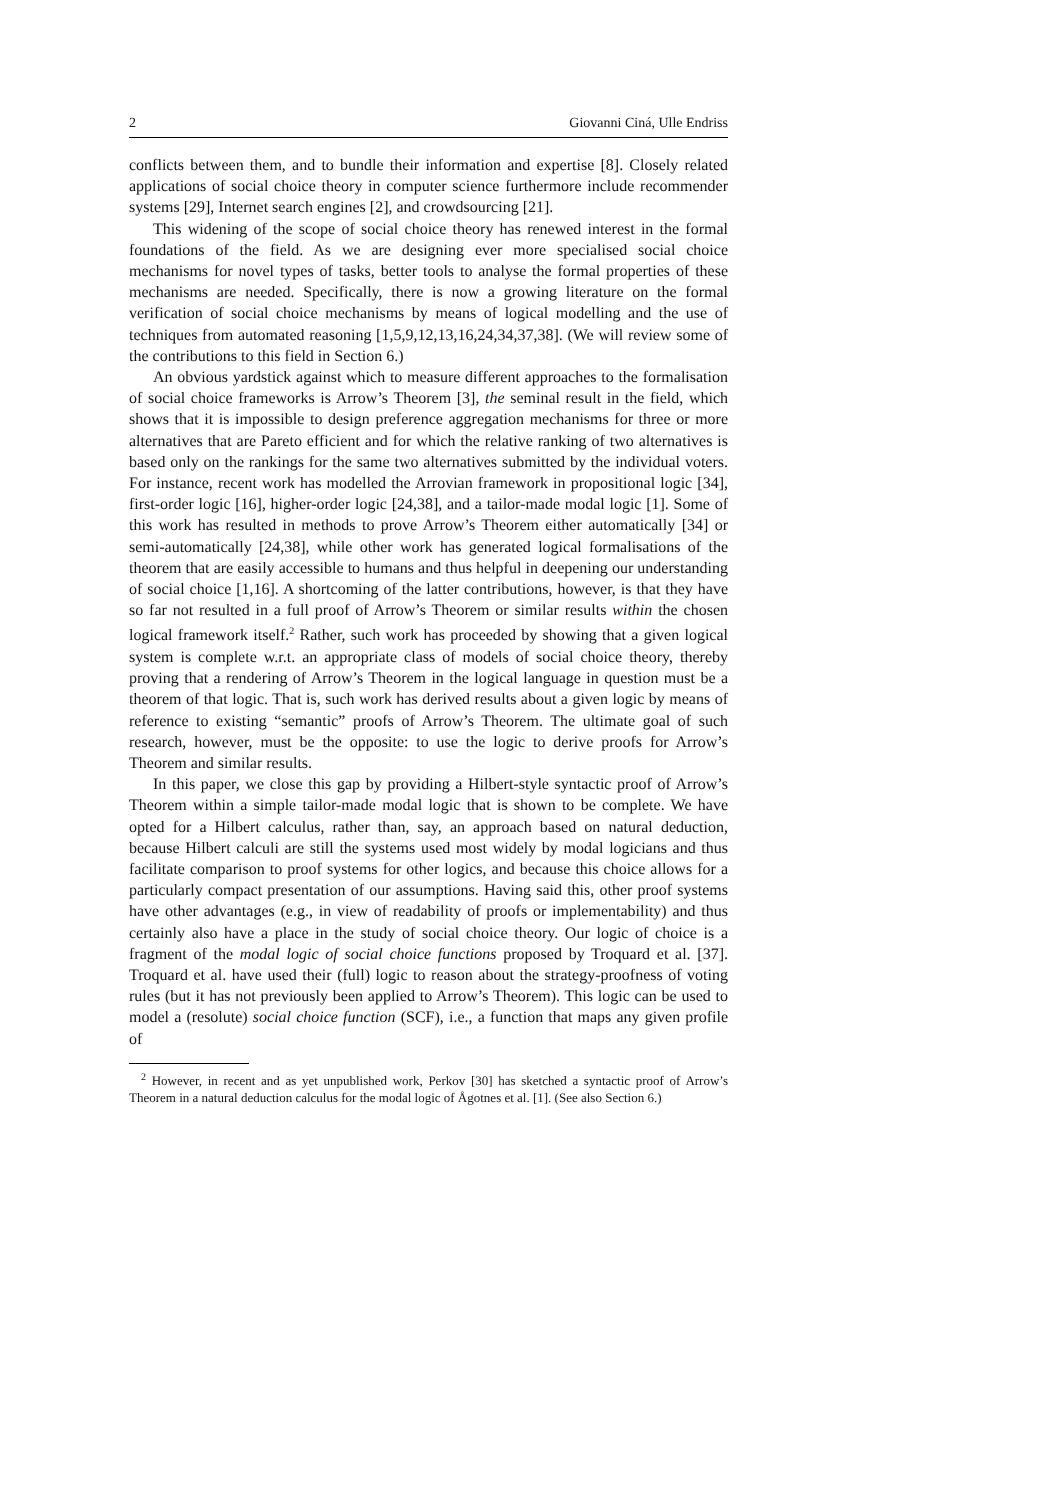2 Giovanni Ciná, Ulle Endriss
conflicts between them, and to bundle their information and expertise [8]. Closely related applications of social choice theory in computer science furthermore include recommender systems [29], Internet search engines [2], and crowdsourcing [21].
This widening of the scope of social choice theory has renewed interest in the formal foundations of the field. As we are designing ever more specialised social choice mechanisms for novel types of tasks, better tools to analyse the formal properties of these mechanisms are needed. Specifically, there is now a growing literature on the formal verification of social choice mechanisms by means of logical modelling and the use of techniques from automated reasoning [1,5,9,12,13,16,24,34,37,38]. (We will review some of the contributions to this field in Section 6.)
An obvious yardstick against which to measure different approaches to the formalisation of social choice frameworks is Arrow’s Theorem [3], the seminal result in the field, which shows that it is impossible to design preference aggregation mechanisms for three or more alternatives that are Pareto efficient and for which the relative ranking of two alternatives is based only on the rankings for the same two alternatives submitted by the individual voters. For instance, recent work has modelled the Arrovian framework in propositional logic [34], first-order logic [16], higher-order logic [24,38], and a tailor-made modal logic [1]. Some of this work has resulted in methods to prove Arrow’s Theorem either automatically [34] or semi-automatically [24,38], while other work has generated logical formalisations of the theorem that are easily accessible to humans and thus helpful in deepening our understanding of social choice [1,16]. A shortcoming of the latter contributions, however, is that they have so far not resulted in a full proof of Arrow’s Theorem or similar results within the chosen logical framework itself.<sup>2</sup> Rather, such work has proceeded by showing that a given logical system is complete w.r.t. an appropriate class of models of social choice theory, thereby proving that a rendering of Arrow’s Theorem in the logical language in question must be a theorem of that logic. That is, such work has derived results about a given logic by means of reference to existing “semantic” proofs of Arrow’s Theorem. The ultimate goal of such research, however, must be the opposite: to use the logic to derive proofs for Arrow’s Theorem and similar results.
In this paper, we close this gap by providing a Hilbert-style syntactic proof of Arrow’s Theorem within a simple tailor-made modal logic that is shown to be complete. We have opted for a Hilbert calculus, rather than, say, an approach based on natural deduction, because Hilbert calculi are still the systems used most widely by modal logicians and thus facilitate comparison to proof systems for other logics, and because this choice allows for a particularly compact presentation of our assumptions. Having said this, other proof systems have other advantages (e.g., in view of readability of proofs or implementability) and thus certainly also have a place in the study of social choice theory. Our logic of choice is a fragment of the modal logic of social choice functions proposed by Troquard et al. [37]. Troquard et al. have used their (full) logic to reason about the strategy-proofness of voting rules (but it has not previously been applied to Arrow’s Theorem). This logic can be used to model a (resolute) social choice function (SCF), i.e., a function that maps any given profile of
<sup>2</sup> However, in recent and as yet unpublished work, Perkov [30] has sketched a syntactic proof of Arrow’s Theorem in a natural deduction calculus for the modal logic of Ågotnes et al. [1]. (See also Section 6.)